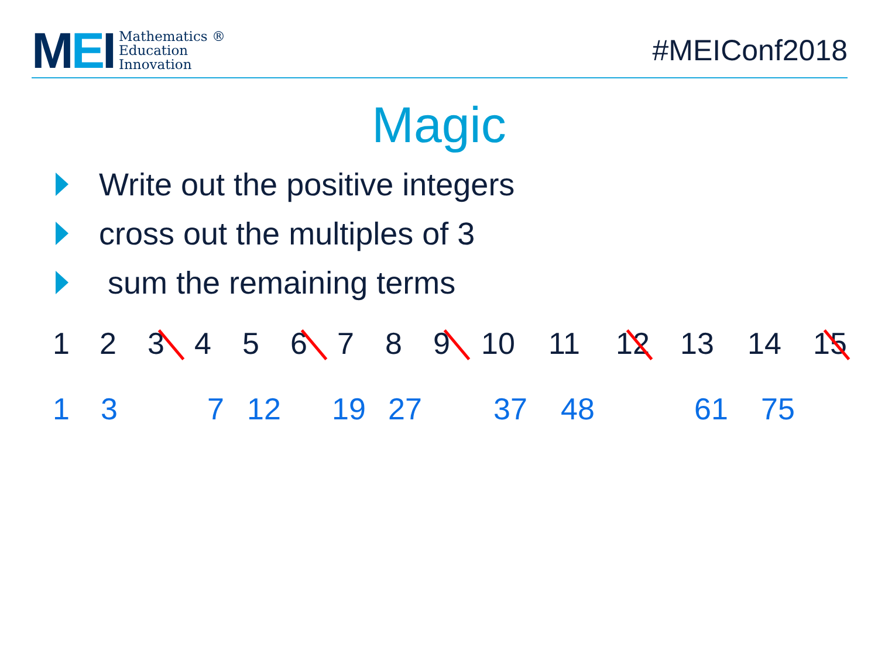MEI
Mathematics ®
Education
Innovation
#MEIConf2018
Magic
Write out the positive integers
cross out the multiples of 3
sum the remaining terms
1 2 3 4 5 6 7 8 9 10 11 12 13 14 15
1 3 7 12 19 27 37 48 61 75